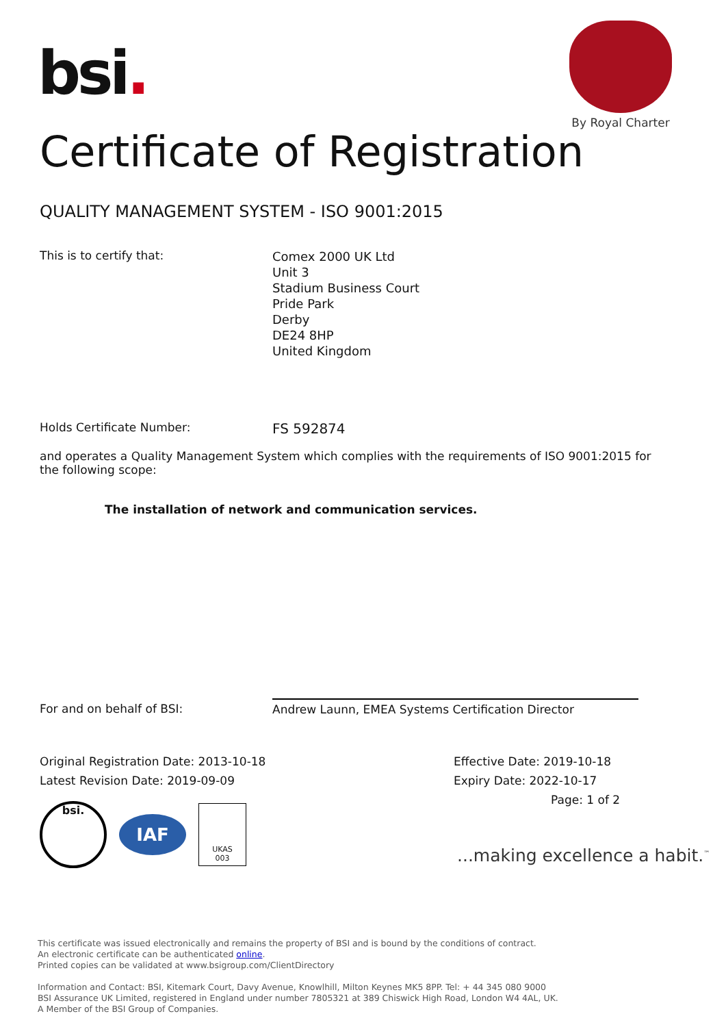bsi.
By Royal Charter
Certificate of Registration
QUALITY MANAGEMENT SYSTEM - ISO 9001:2015
This is to certify that:
Comex 2000 UK Ltd
Unit 3
Stadium Business Court
Pride Park
Derby
DE24 8HP
United Kingdom
Holds Certificate Number:
FS 592874
and operates a Quality Management System which complies with the requirements of ISO 9001:2015 for the following scope:
The installation of network and communication services.
For and on behalf of BSI: Andrew Launn, EMEA Systems Certification Director
Original Registration Date: 2013-10-18
Latest Revision Date: 2019-09-09
Effective Date: 2019-10-18
Expiry Date: 2022-10-17
Page: 1 of 2
bsi.
IAF
UKAS
003
...making excellence a habit.<sup>™</sup>
This certificate was issued electronically and remains the property of BSI and is bound by the conditions of contract.
An electronic certificate can be authenticated online.
Printed copies can be validated at www.bsigroup.com/ClientDirectory
Information and Contact: BSI, Kitemark Court, Davy Avenue, Knowlhill, Milton Keynes MK5 8PP. Tel: + 44 345 080 9000
BSI Assurance UK Limited, registered in England under number 7805321 at 389 Chiswick High Road, London W4 4AL, UK.
A Member of the BSI Group of Companies.